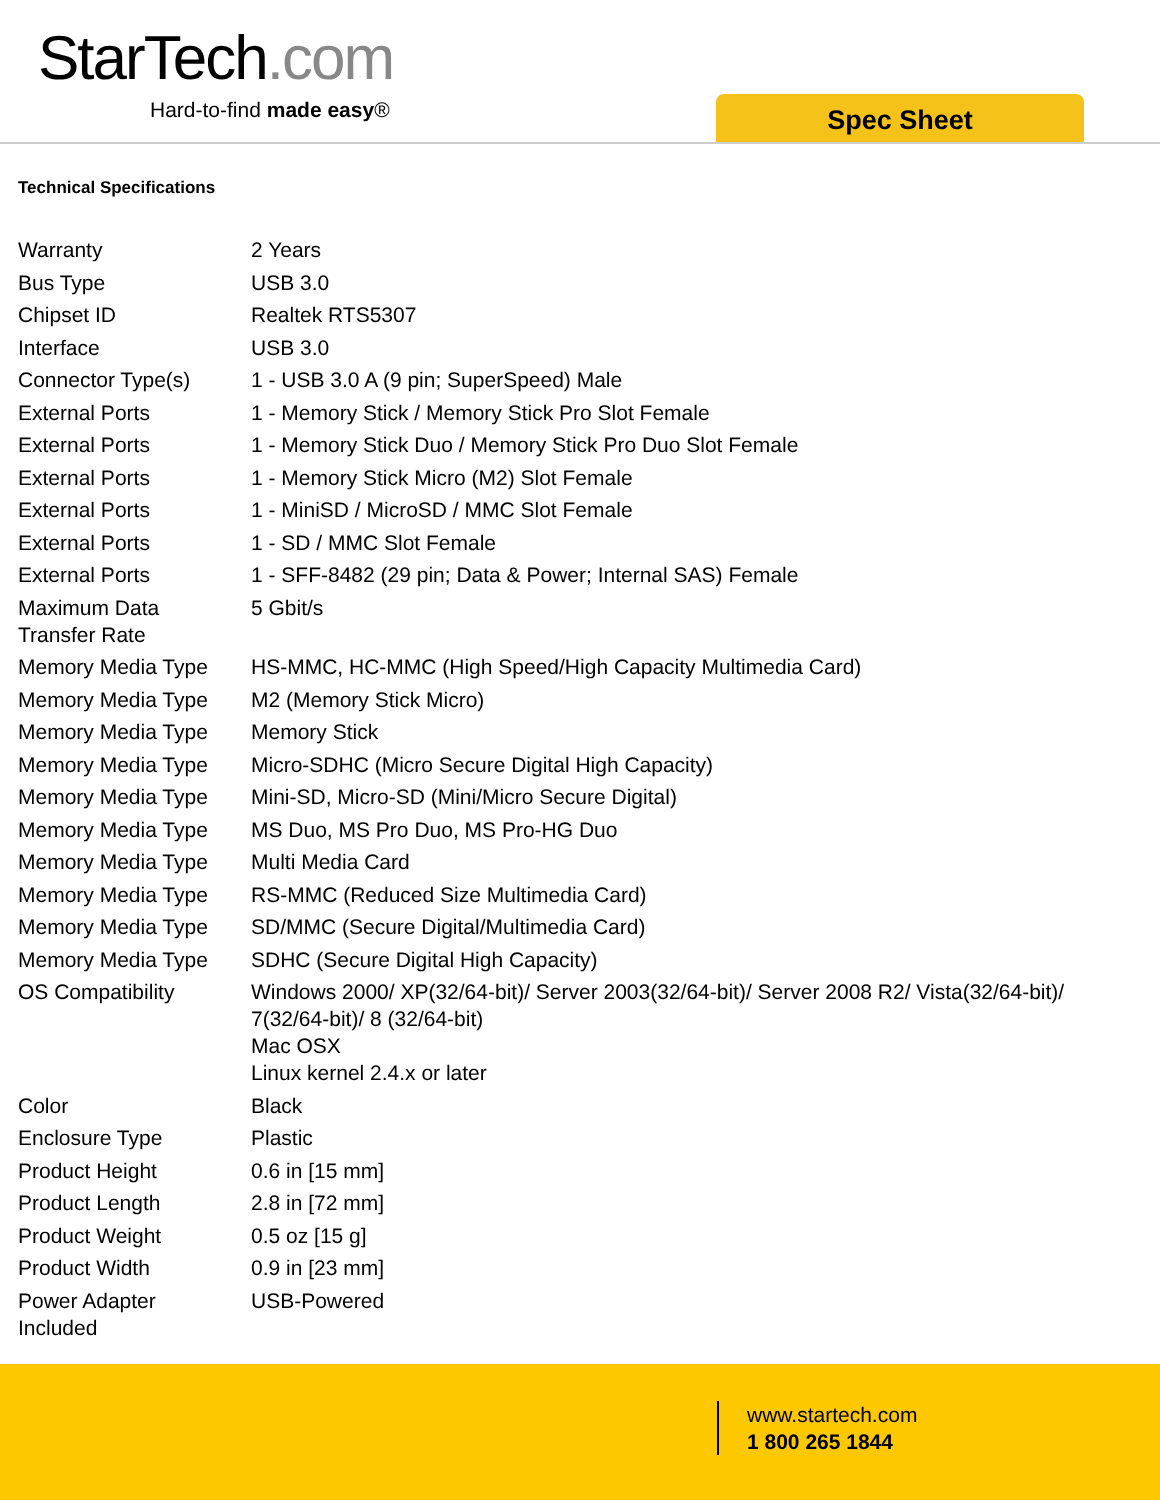StarTech.com
Hard-to-find made easy® Spec Sheet
Technical Specifications
| Warranty | 2 Years |
| Bus Type | USB 3.0 |
| Chipset ID | Realtek RTS5307 |
| Interface | USB 3.0 |
| Connector Type(s) | 1 - USB 3.0 A (9 pin; SuperSpeed) Male |
| External Ports | 1 - Memory Stick / Memory Stick Pro Slot Female |
| External Ports | 1 - Memory Stick Duo / Memory Stick Pro Duo Slot Female |
| External Ports | 1 - Memory Stick Micro (M2) Slot Female |
| External Ports | 1 - MiniSD / MicroSD / MMC Slot Female |
| External Ports | 1 - SD / MMC Slot Female |
| External Ports | 1 - SFF-8482 (29 pin; Data & Power; Internal SAS) Female |
| Maximum Data Transfer Rate | 5 Gbit/s |
| Memory Media Type | HS-MMC, HC-MMC (High Speed/High Capacity Multimedia Card) |
| Memory Media Type | M2 (Memory Stick Micro) |
| Memory Media Type | Memory Stick |
| Memory Media Type | Micro-SDHC (Micro Secure Digital High Capacity) |
| Memory Media Type | Mini-SD, Micro-SD (Mini/Micro Secure Digital) |
| Memory Media Type | MS Duo, MS Pro Duo, MS Pro-HG Duo |
| Memory Media Type | Multi Media Card |
| Memory Media Type | RS-MMC (Reduced Size Multimedia Card) |
| Memory Media Type | SD/MMC (Secure Digital/Multimedia Card) |
| Memory Media Type | SDHC (Secure Digital High Capacity) |
| OS Compatibility | Windows 2000/ XP(32/64-bit)/ Server 2003(32/64-bit)/ Server 2008 R2/ Vista(32/64-bit)/ 7(32/64-bit)/ 8 (32/64-bit) Mac OSX Linux kernel 2.4.x or later |
| Color | Black |
| Enclosure Type | Plastic |
| Product Height | 0.6 in [15 mm] |
| Product Length | 2.8 in [72 mm] |
| Product Weight | 0.5 oz [15 g] |
| Product Width | 0.9 in [23 mm] |
| Power Adapter Included | USB-Powered |
www.startech.com
1 800 265 1844